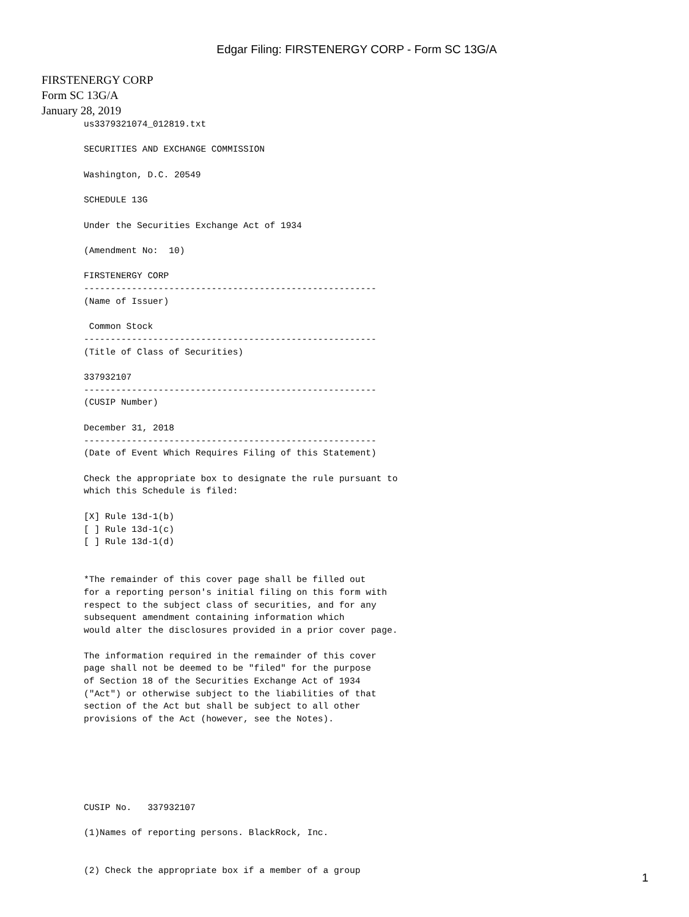Edgar Filing: FIRSTENERGY CORP - Form SC 13G/A
FIRSTENERGY CORP
Form SC 13G/A
January 28, 2019
us3379321074_012819.txt

SECURITIES AND EXCHANGE COMMISSION

Washington, D.C. 20549

SCHEDULE 13G

Under the Securities Exchange Act of 1934

(Amendment No:  10)

FIRSTENERGY CORP
-------------------------------------------------------
(Name of Issuer)

 Common Stock
-------------------------------------------------------
(Title of Class of Securities)

337932107
-------------------------------------------------------
(CUSIP Number)

December 31, 2018
-------------------------------------------------------
(Date of Event Which Requires Filing of this Statement)

Check the appropriate box to designate the rule pursuant to
which this Schedule is filed:

[X] Rule 13d-1(b)
[ ] Rule 13d-1(c)
[ ] Rule 13d-1(d)


*The remainder of this cover page shall be filled out
for a reporting person's initial filing on this form with
respect to the subject class of securities, and for any
subsequent amendment containing information which
would alter the disclosures provided in a prior cover page.

The information required in the remainder of this cover
page shall not be deemed to be "filed" for the purpose
of Section 18 of the Securities Exchange Act of 1934
("Act") or otherwise subject to the liabilities of that
section of the Act but shall be subject to all other
provisions of the Act (however, see the Notes).






CUSIP No.   337932107

(1)Names of reporting persons. BlackRock, Inc.


(2) Check the appropriate box if a member of a group
1